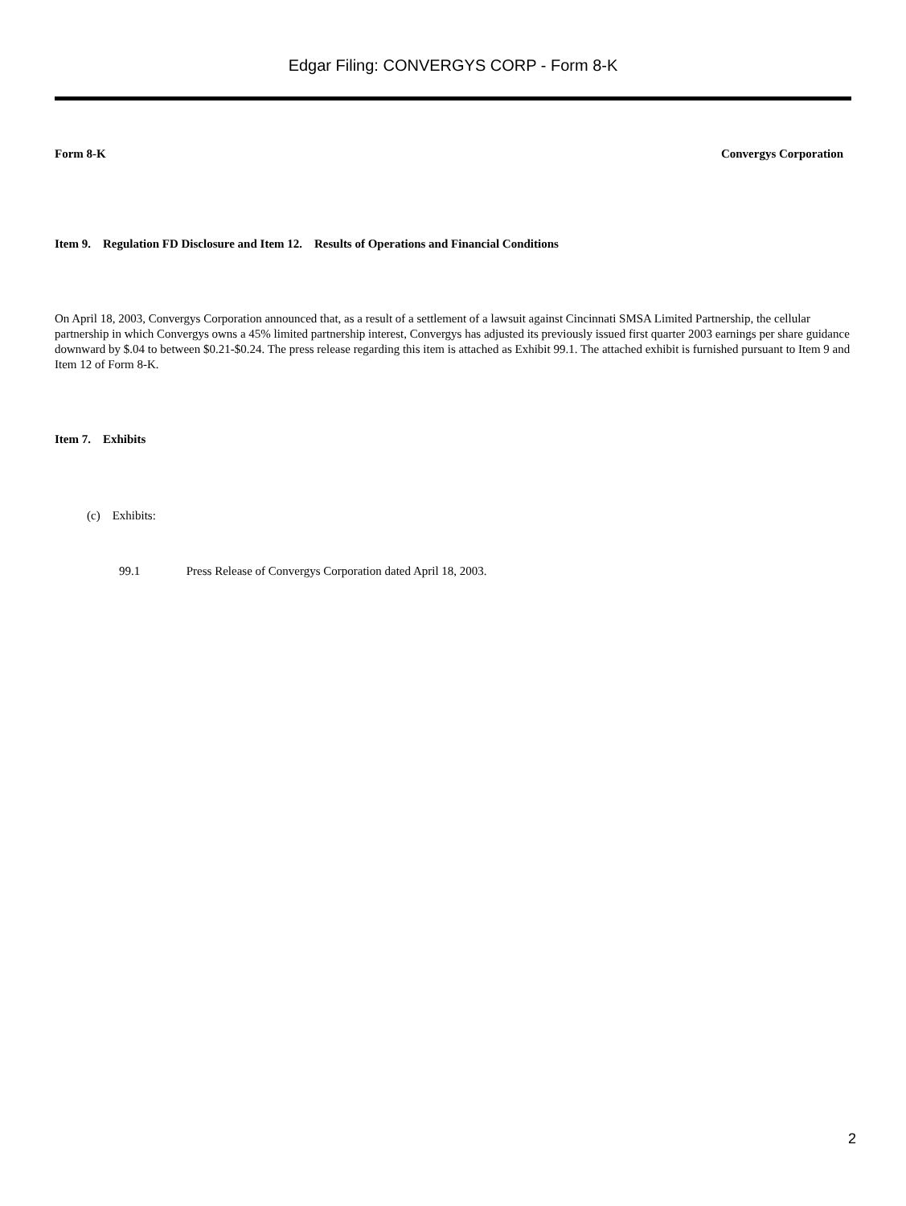Edgar Filing: CONVERGYS CORP - Form 8-K
Form 8-K Convergys Corporation
Item 9. Regulation FD Disclosure and Item 12. Results of Operations and Financial Conditions
On April 18, 2003, Convergys Corporation announced that, as a result of a settlement of a lawsuit against Cincinnati SMSA Limited Partnership, the cellular partnership in which Convergys owns a 45% limited partnership interest, Convergys has adjusted its previously issued first quarter 2003 earnings per share guidance downward by $.04 to between $0.21-$0.24. The press release regarding this item is attached as Exhibit 99.1. The attached exhibit is furnished pursuant to Item 9 and Item 12 of Form 8-K.
Item 7. Exhibits
(c) Exhibits:
99.1 Press Release of Convergys Corporation dated April 18, 2003.
2